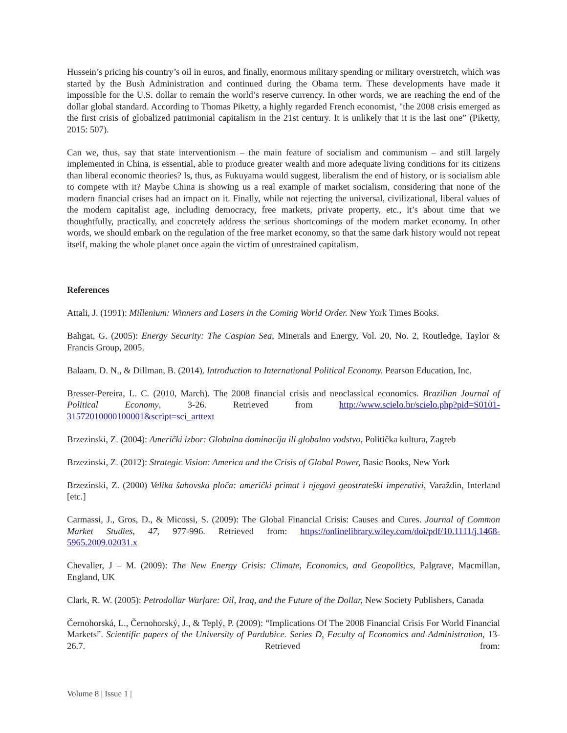Hussein’s pricing his country’s oil in euros, and finally, enormous military spending or military overstretch, which was started by the Bush Administration and continued during the Obama term. These developments have made it impossible for the U.S. dollar to remain the world’s reserve currency. In other words, we are reaching the end of the dollar global standard. According to Thomas Piketty, a highly regarded French economist, "the 2008 crisis emerged as the first crisis of globalized patrimonial capitalism in the 21st century. It is unlikely that it is the last one” (Piketty, 2015: 507).
Can we, thus, say that state interventionism – the main feature of socialism and communism – and still largely implemented in China, is essential, able to produce greater wealth and more adequate living conditions for its citizens than liberal economic theories? Is, thus, as Fukuyama would suggest, liberalism the end of history, or is socialism able to compete with it? Maybe China is showing us a real example of market socialism, considering that none of the modern financial crises had an impact on it. Finally, while not rejecting the universal, civilizational, liberal values of the modern capitalist age, including democracy, free markets, private property, etc., it’s about time that we thoughtfully, practically, and concretely address the serious shortcomings of the modern market economy. In other words, we should embark on the regulation of the free market economy, so that the same dark history would not repeat itself, making the whole planet once again the victim of unrestrained capitalism.
References
Attali, J. (1991): Millenium: Winners and Losers in the Coming World Order. New York Times Books.
Bahgat, G. (2005): Energy Security: The Caspian Sea, Minerals and Energy, Vol. 20, No. 2, Routledge, Taylor & Francis Group, 2005.
Balaam, D. N., & Dillman, B. (2014). Introduction to International Political Economy. Pearson Education, Inc.
Bresser-Pereira, L. C. (2010, March). The 2008 financial crisis and neoclassical economics. Brazilian Journal of Political Economy, 3-26. Retrieved from http://www.scielo.br/scielo.php?pid=S0101-31572010000100001&script=sci_arttext
Brzezinski, Z. (2004): Američki izbor: Globalna dominacija ili globalno vodstvo, Politička kultura, Zagreb
Brzezinski, Z. (2012): Strategic Vision: America and the Crisis of Global Power, Basic Books, New York
Brzezinski, Z. (2000) Velika šahovska ploča: američki primat i njegovi geostrateški imperativi, Varaždin, Interland [etc.]
Carmassi, J., Gros, D., & Micossi, S. (2009): The Global Financial Crisis: Causes and Cures. Journal of Common Market Studies, 47, 977-996. Retrieved from: https://onlinelibrary.wiley.com/doi/pdf/10.1111/j.1468-5965.2009.02031.x
Chevalier, J – M. (2009): The New Energy Crisis: Climate, Economics, and Geopolitics, Palgrave, Macmillan, England, UK
Clark, R. W. (2005): Petrodollar Warfare: Oil, Iraq, and the Future of the Dollar, New Society Publishers, Canada
Černohorská, L., Černohorský, J., & Teplý, P. (2009): “Implications Of The 2008 Financial Crisis For World Financial Markets”. Scientific papers of the University of Pardubice. Series D, Faculty of Economics and Administration, 13-26.7. Retrieved from:
Volume 8 | Issue 1 |